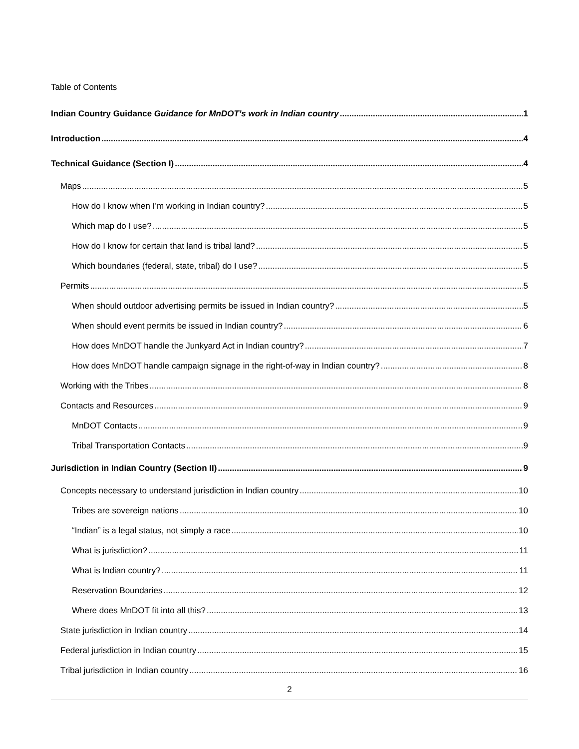Table of Contents
Indian Country Guidance Guidance for MnDOT’s work in Indian country 1
Introduction 4
Technical Guidance (Section I) 4
Maps 5
How do I know when I’m working in Indian country? 5
Which map do I use? 5
How do I know for certain that land is tribal land? 5
Which boundaries (federal, state, tribal) do I use? 5
Permits 5
When should outdoor advertising permits be issued in Indian country? 5
When should event permits be issued in Indian country? 6
How does MnDOT handle the Junkyard Act in Indian country? 7
How does MnDOT handle campaign signage in the right-of-way in Indian country? 8
Working with the Tribes 8
Contacts and Resources 9
MnDOT Contacts 9
Tribal Transportation Contacts 9
Jurisdiction in Indian Country (Section II) 9
Concepts necessary to understand jurisdiction in Indian country 10
Tribes are sovereign nations 10
“Indian” is a legal status, not simply a race 10
What is jurisdiction? 11
What is Indian country? 11
Reservation Boundaries 12
Where does MnDOT fit into all this? 13
State jurisdiction in Indian country 14
Federal jurisdiction in Indian country 15
Tribal jurisdiction in Indian country 16
2